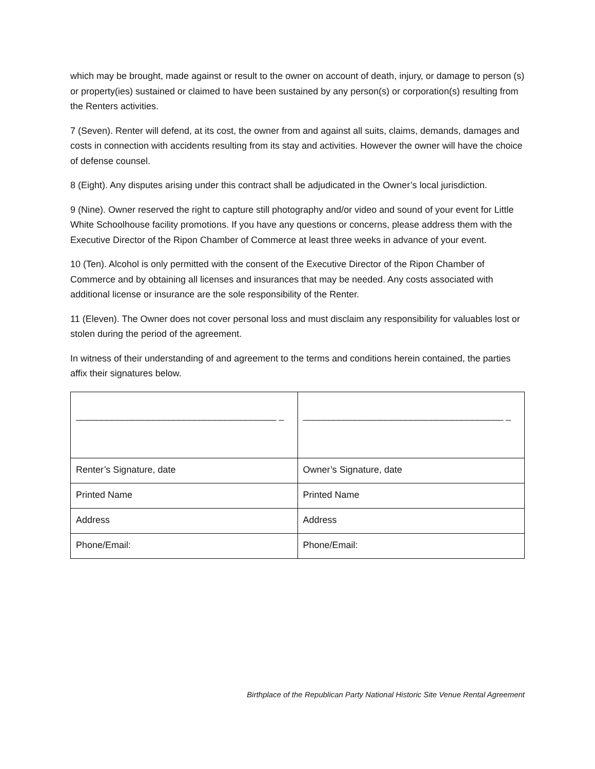which may be brought, made against or result to the owner on account of death, injury, or damage to person (s) or property(ies) sustained or claimed to have been sustained by any person(s) or corporation(s) resulting from the Renters activities.
7 (Seven). Renter will defend, at its cost, the owner from and against all suits, claims, demands, damages and costs in connection with accidents resulting from its stay and activities. However the owner will have the choice of defense counsel.
8 (Eight). Any disputes arising under this contract shall be adjudicated in the Owner’s local jurisdiction.
9 (Nine). Owner reserved the right to capture still photography and/or video and sound of your event for Little White Schoolhouse facility promotions. If you have any questions or concerns, please address them with the Executive Director of the Ripon Chamber of Commerce at least three weeks in advance of your event.
10 (Ten). Alcohol is only permitted with the consent of the Executive Director of the Ripon Chamber of Commerce and by obtaining all licenses and insurances that may be needed. Any costs associated with additional license or insurance are the sole responsibility of the Renter.
11 (Eleven). The Owner does not cover personal loss and must disclaim any responsibility for valuables lost or stolen during the period of the agreement.
In witness of their understanding of and agreement to the terms and conditions herein contained, the parties affix their signatures below.
| _______________________________________ _ | _______________________________________ _ |
| Renter’s Signature, date | Owner’s Signature, date |
| Printed Name | Printed Name |
| Address | Address |
| Phone/Email: | Phone/Email: |
Birthplace of the Republican Party National Historic Site Venue Rental Agreement